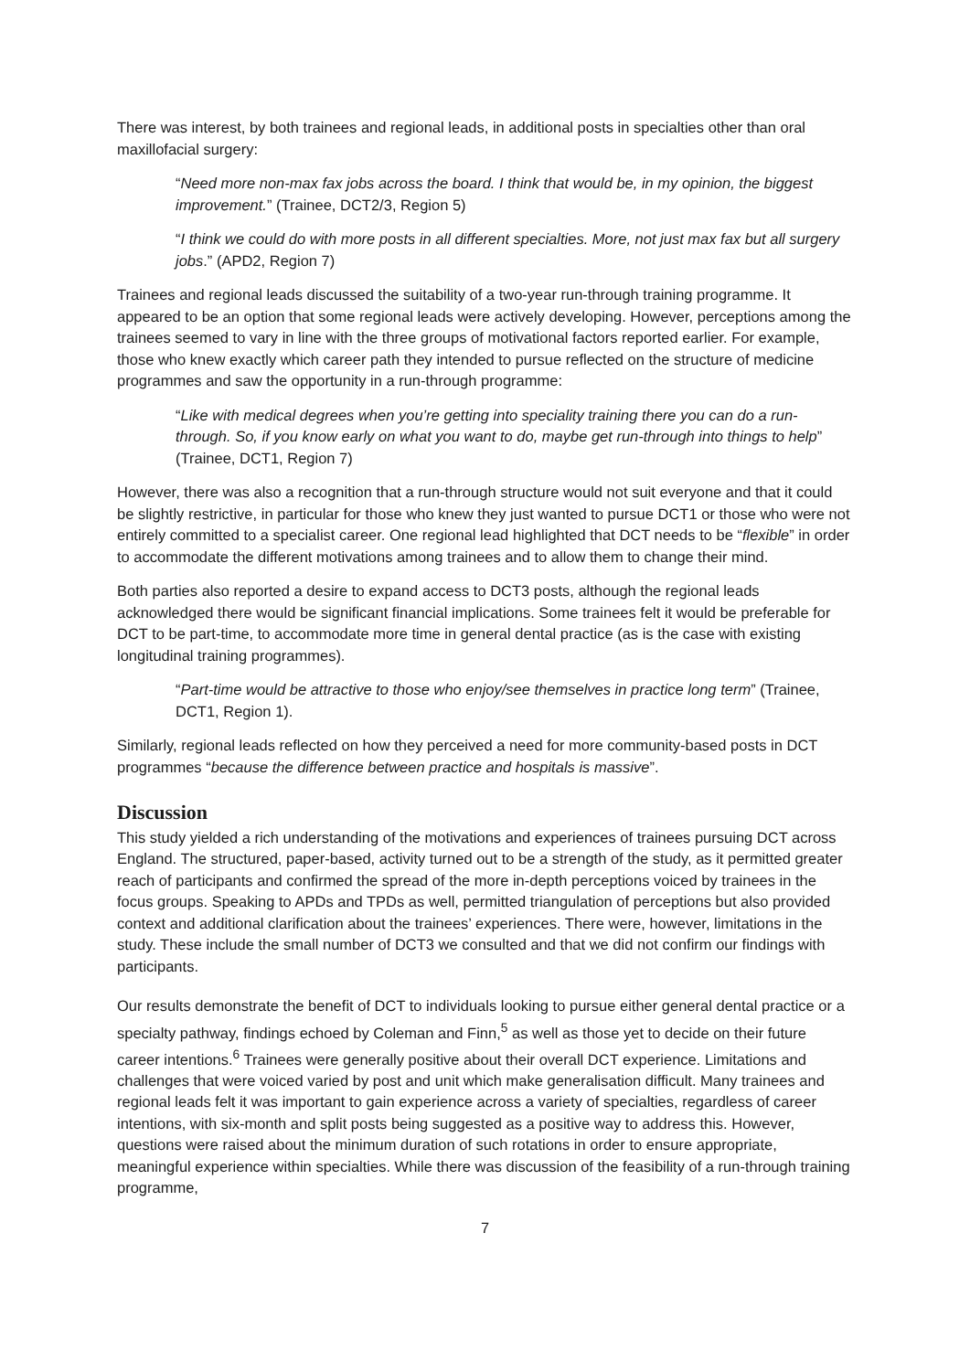There was interest, by both trainees and regional leads, in additional posts in specialties other than oral maxillofacial surgery:
“Need more non-max fax jobs across the board. I think that would be, in my opinion, the biggest improvement.” (Trainee, DCT2/3, Region 5)
“I think we could do with more posts in all different specialties. More, not just max fax but all surgery jobs.” (APD2, Region 7)
Trainees and regional leads discussed the suitability of a two-year run-through training programme. It appeared to be an option that some regional leads were actively developing. However, perceptions among the trainees seemed to vary in line with the three groups of motivational factors reported earlier. For example, those who knew exactly which career path they intended to pursue reflected on the structure of medicine programmes and saw the opportunity in a run-through programme:
“Like with medical degrees when you’re getting into speciality training there you can do a run-through. So, if you know early on what you want to do, maybe get run-through into things to help” (Trainee, DCT1, Region 7)
However, there was also a recognition that a run-through structure would not suit everyone and that it could be slightly restrictive, in particular for those who knew they just wanted to pursue DCT1 or those who were not entirely committed to a specialist career. One regional lead highlighted that DCT needs to be “flexible” in order to accommodate the different motivations among trainees and to allow them to change their mind.
Both parties also reported a desire to expand access to DCT3 posts, although the regional leads acknowledged there would be significant financial implications. Some trainees felt it would be preferable for DCT to be part-time, to accommodate more time in general dental practice (as is the case with existing longitudinal training programmes).
“Part-time would be attractive to those who enjoy/see themselves in practice long term” (Trainee, DCT1, Region 1).
Similarly, regional leads reflected on how they perceived a need for more community-based posts in DCT programmes “because the difference between practice and hospitals is massive”.
Discussion
This study yielded a rich understanding of the motivations and experiences of trainees pursuing DCT across England. The structured, paper-based, activity turned out to be a strength of the study, as it permitted greater reach of participants and confirmed the spread of the more in-depth perceptions voiced by trainees in the focus groups. Speaking to APDs and TPDs as well, permitted triangulation of perceptions but also provided context and additional clarification about the trainees’ experiences. There were, however, limitations in the study. These include the small number of DCT3 we consulted and that we did not confirm our findings with participants.
Our results demonstrate the benefit of DCT to individuals looking to pursue either general dental practice or a specialty pathway, findings echoed by Coleman and Finn,<sup>5</sup> as well as those yet to decide on their future career intentions.<sup>6</sup> Trainees were generally positive about their overall DCT experience. Limitations and challenges that were voiced varied by post and unit which make generalisation difficult. Many trainees and regional leads felt it was important to gain experience across a variety of specialties, regardless of career intentions, with six-month and split posts being suggested as a positive way to address this. However, questions were raised about the minimum duration of such rotations in order to ensure appropriate, meaningful experience within specialties. While there was discussion of the feasibility of a run-through training programme,
7